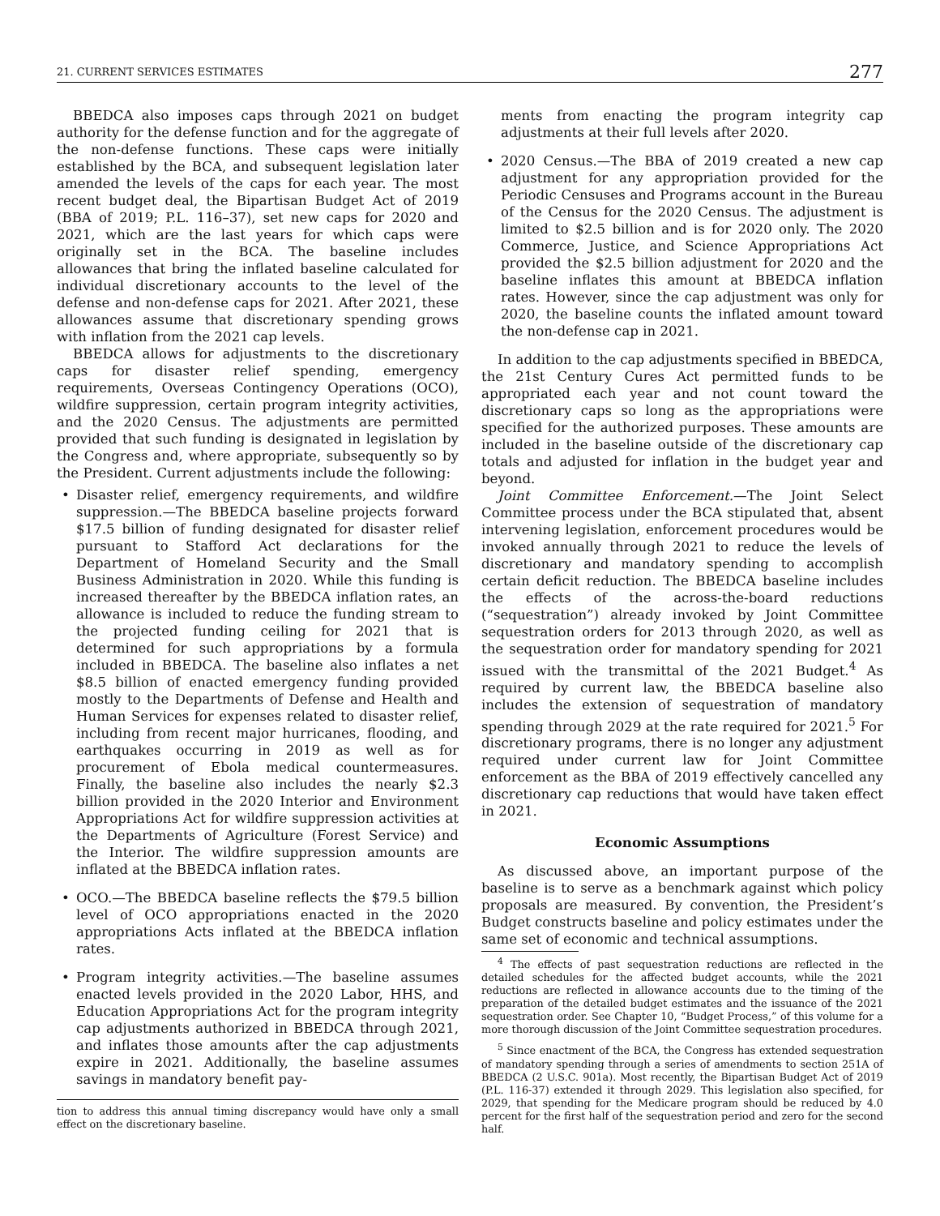21. CURRENT SERVICES ESTIMATES 277
BBEDCA also imposes caps through 2021 on budget authority for the defense function and for the aggregate of the non-defense functions. These caps were initially established by the BCA, and subsequent legislation later amended the levels of the caps for each year. The most recent budget deal, the Bipartisan Budget Act of 2019 (BBA of 2019; P.L. 116–37), set new caps for 2020 and 2021, which are the last years for which caps were originally set in the BCA. The baseline includes allowances that bring the inflated baseline calculated for individual discretionary accounts to the level of the defense and non-defense caps for 2021. After 2021, these allowances assume that discretionary spending grows with inflation from the 2021 cap levels.
BBEDCA allows for adjustments to the discretionary caps for disaster relief spending, emergency requirements, Overseas Contingency Operations (OCO), wildfire suppression, certain program integrity activities, and the 2020 Census. The adjustments are permitted provided that such funding is designated in legislation by the Congress and, where appropriate, subsequently so by the President. Current adjustments include the following:
• Disaster relief, emergency requirements, and wildfire suppression.—The BBEDCA baseline projects forward $17.5 billion of funding designated for disaster relief pursuant to Stafford Act declarations for the Department of Homeland Security and the Small Business Administration in 2020. While this funding is increased thereafter by the BBEDCA inflation rates, an allowance is included to reduce the funding stream to the projected funding ceiling for 2021 that is determined for such appropriations by a formula included in BBEDCA. The baseline also inflates a net $8.5 billion of enacted emergency funding provided mostly to the Departments of Defense and Health and Human Services for expenses related to disaster relief, including from recent major hurricanes, flooding, and earthquakes occurring in 2019 as well as for procurement of Ebola medical countermeasures. Finally, the baseline also includes the nearly $2.3 billion provided in the 2020 Interior and Environment Appropriations Act for wildfire suppression activities at the Departments of Agriculture (Forest Service) and the Interior. The wildfire suppression amounts are inflated at the BBEDCA inflation rates.
• OCO.—The BBEDCA baseline reflects the $79.5 billion level of OCO appropriations enacted in the 2020 appropriations Acts inflated at the BBEDCA inflation rates.
• Program integrity activities.—The baseline assumes enacted levels provided in the 2020 Labor, HHS, and Education Appropriations Act for the program integrity cap adjustments authorized in BBEDCA through 2021, and inflates those amounts after the cap adjustments expire in 2021. Additionally, the baseline assumes savings in mandatory benefit pay-
tion to address this annual timing discrepancy would have only a small effect on the discretionary baseline.
ments from enacting the program integrity cap adjustments at their full levels after 2020.
• 2020 Census.—The BBA of 2019 created a new cap adjustment for any appropriation provided for the Periodic Censuses and Programs account in the Bureau of the Census for the 2020 Census. The adjustment is limited to $2.5 billion and is for 2020 only. The 2020 Commerce, Justice, and Science Appropriations Act provided the $2.5 billion adjustment for 2020 and the baseline inflates this amount at BBEDCA inflation rates. However, since the cap adjustment was only for 2020, the baseline counts the inflated amount toward the non-defense cap in 2021.
In addition to the cap adjustments specified in BBEDCA, the 21st Century Cures Act permitted funds to be appropriated each year and not count toward the discretionary caps so long as the appropriations were specified for the authorized purposes. These amounts are included in the baseline outside of the discretionary cap totals and adjusted for inflation in the budget year and beyond.
Joint Committee Enforcement.—The Joint Select Committee process under the BCA stipulated that, absent intervening legislation, enforcement procedures would be invoked annually through 2021 to reduce the levels of discretionary and mandatory spending to accomplish certain deficit reduction. The BBEDCA baseline includes the effects of the across-the-board reductions (“sequestration”) already invoked by Joint Committee sequestration orders for 2013 through 2020, as well as the sequestration order for mandatory spending for 2021 issued with the transmittal of the 2021 Budget.<sup>4</sup> As required by current law, the BBEDCA baseline also includes the extension of sequestration of mandatory spending through 2029 at the rate required for 2021.<sup>5</sup> For discretionary programs, there is no longer any adjustment required under current law for Joint Committee enforcement as the BBA of 2019 effectively cancelled any discretionary cap reductions that would have taken effect in 2021.
Economic Assumptions
As discussed above, an important purpose of the baseline is to serve as a benchmark against which policy proposals are measured. By convention, the President’s Budget constructs baseline and policy estimates under the same set of economic and technical assumptions.
<sup>4</sup> The effects of past sequestration reductions are reflected in the detailed schedules for the affected budget accounts, while the 2021 reductions are reflected in allowance accounts due to the timing of the preparation of the detailed budget estimates and the issuance of the 2021 sequestration order. See Chapter 10, “Budget Process,” of this volume for a more thorough discussion of the Joint Committee sequestration procedures.
<sup>5</sup> Since enactment of the BCA, the Congress has extended sequestration of mandatory spending through a series of amendments to section 251A of BBEDCA (2 U.S.C. 901a). Most recently, the Bipartisan Budget Act of 2019 (P.L. 116-37) extended it through 2029. This legislation also specified, for 2029, that spending for the Medicare program should be reduced by 4.0 percent for the first half of the sequestration period and zero for the second half.